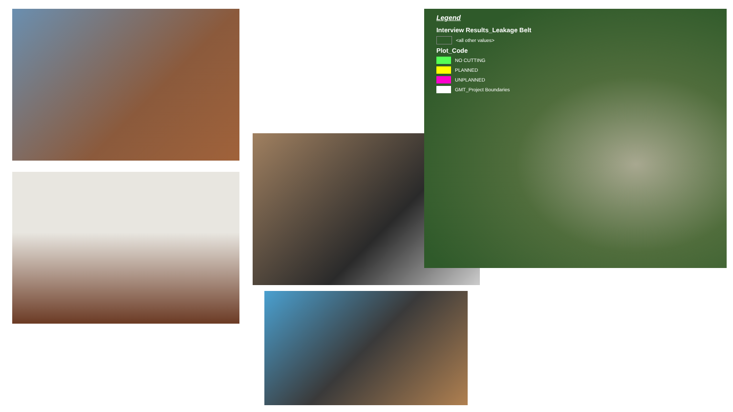Legend
Interview Results_Leakage Belt
<all other values>
Plot_Code
NO CUTTING
PLANNED
UNPLANNED
GMT_Project Boundaries